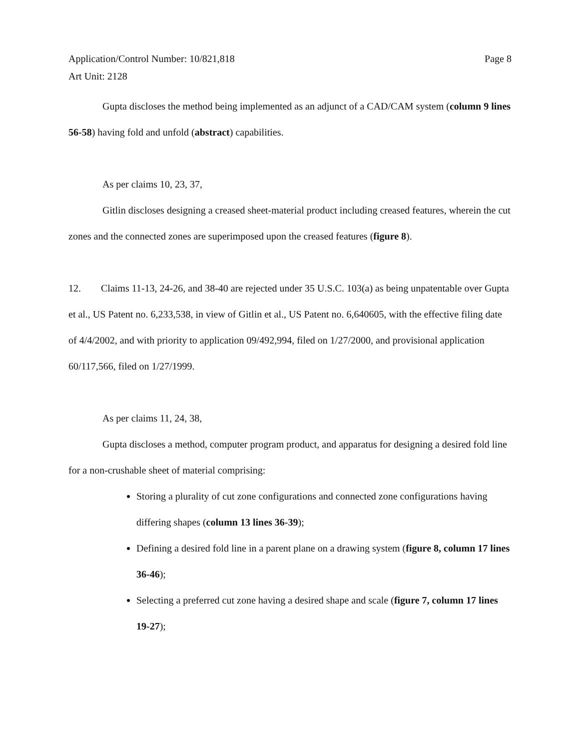Application/Control Number: 10/821,818
Art Unit: 2128
Page 8
Gupta discloses the method being implemented as an adjunct of a CAD/CAM system (column 9 lines 56-58) having fold and unfold (abstract) capabilities.
As per claims 10, 23, 37,
Gitlin discloses designing a creased sheet-material product including creased features, wherein the cut zones and the connected zones are superimposed upon the creased features (figure 8).
12. Claims 11-13, 24-26, and 38-40 are rejected under 35 U.S.C. 103(a) as being unpatentable over Gupta et al., US Patent no. 6,233,538, in view of Gitlin et al., US Patent no. 6,640605, with the effective filing date of 4/4/2002, and with priority to application 09/492,994, filed on 1/27/2000, and provisional application 60/117,566, filed on 1/27/1999.
As per claims 11, 24, 38,
Gupta discloses a method, computer program product, and apparatus for designing a desired fold line for a non-crushable sheet of material comprising:
Storing a plurality of cut zone configurations and connected zone configurations having differing shapes (column 13 lines 36-39);
Defining a desired fold line in a parent plane on a drawing system (figure 8, column 17 lines 36-46);
Selecting a preferred cut zone having a desired shape and scale (figure 7, column 17 lines 19-27);